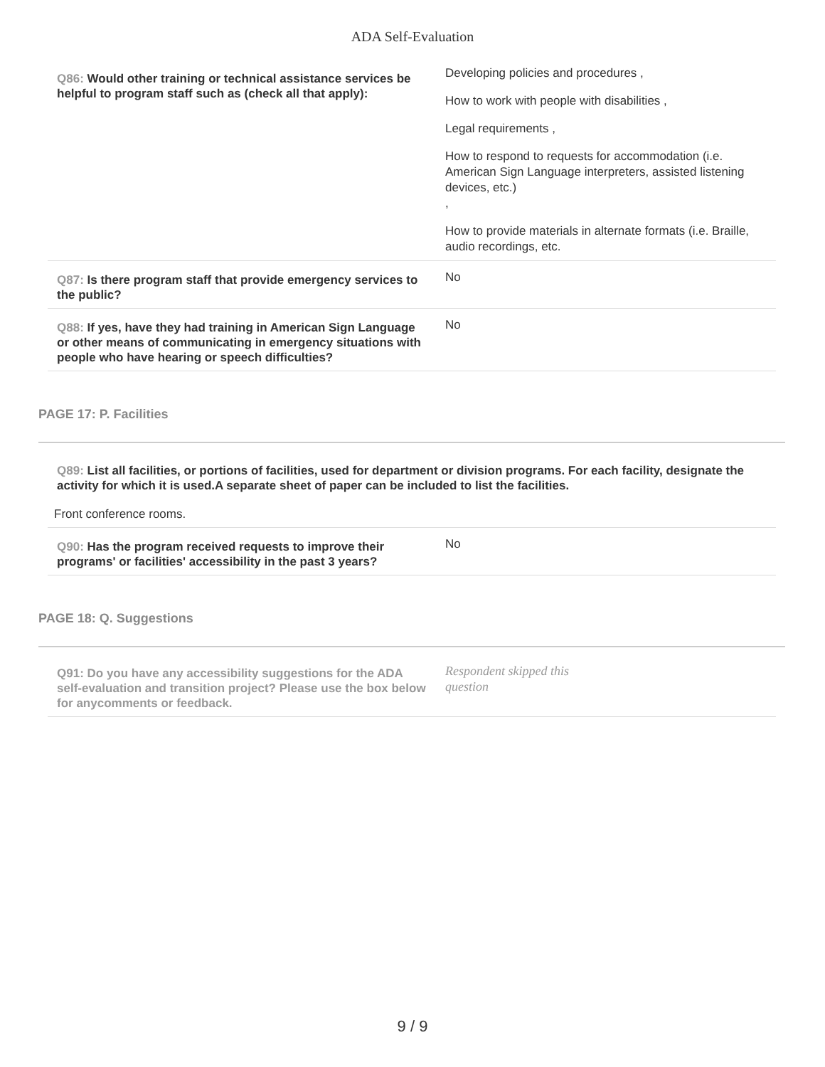ADA Self-Evaluation
| Q86: Would other training or technical assistance services be helpful to program staff such as (check all that apply): | Developing policies and procedures , How to work with people with disabilities , Legal requirements , How to respond to requests for accommodation (i.e. American Sign Language interpreters, assisted listening devices, etc.) , How to provide materials in alternate formats (i.e. Braille, audio recordings, etc. |
| Q87: Is there program staff that provide emergency services to the public? | No |
| Q88: If yes, have they had training in American Sign Language or other means of communicating in emergency situations with people who have hearing or speech difficulties? | No |
PAGE 17: P. Facilities
Q89: List all facilities, or portions of facilities, used for department or division programs. For each facility, designate the activity for which it is used.A separate sheet of paper can be included to list the facilities.
| Front conference rooms. | |
| Q90: Has the program received requests to improve their programs' or facilities' accessibility in the past 3 years? | No |
PAGE 18: Q. Suggestions
| Q91: Do you have any accessibility suggestions for the ADA self-evaluation and transition project? Please use the box below for anycomments or feedback. | Respondent skipped this question |
9 / 9